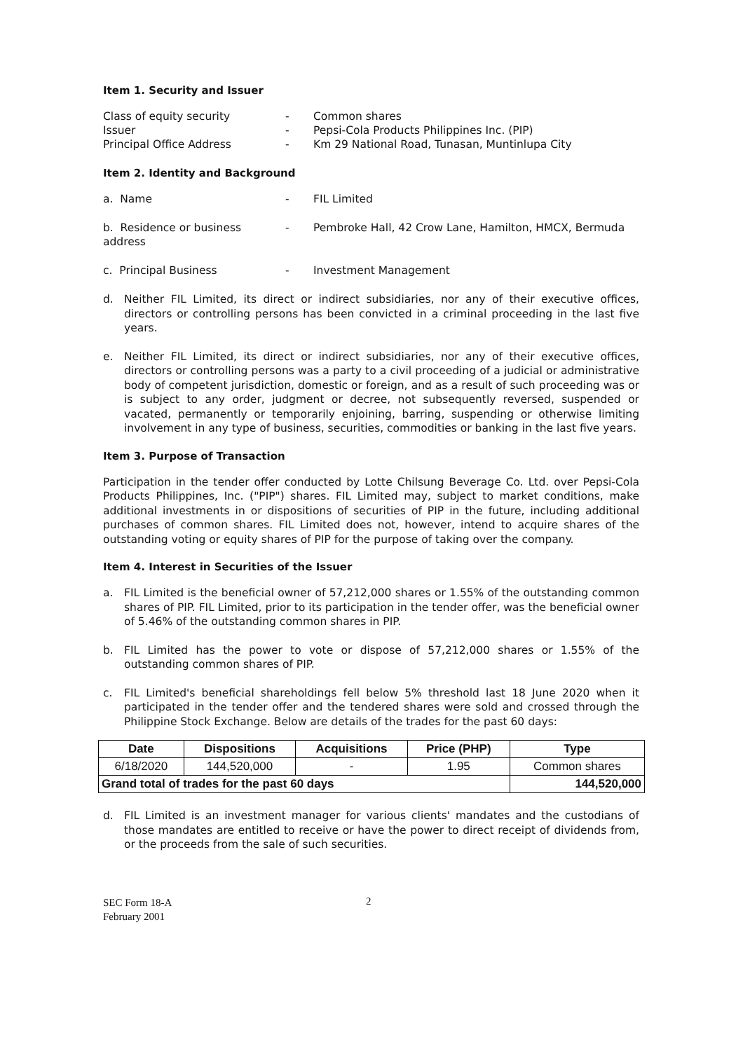Item 1. Security and Issuer
Class of equity security
-
Common shares
Issuer
-
Pepsi-Cola Products Philippines Inc. (PIP)
Principal Office Address
-
Km 29 National Road, Tunasan, Muntinlupa City
Item 2. Identity and Background
a. Name
-
FIL Limited
b. Residence or business address
-
Pembroke Hall, 42 Crow Lane, Hamilton, HMCX, Bermuda
c. Principal Business
-
Investment Management
d. Neither FIL Limited, its direct or indirect subsidiaries, nor any of their executive offices, directors or controlling persons has been convicted in a criminal proceeding in the last five years.
e. Neither FIL Limited, its direct or indirect subsidiaries, nor any of their executive offices, directors or controlling persons was a party to a civil proceeding of a judicial or administrative body of competent jurisdiction, domestic or foreign, and as a result of such proceeding was or is subject to any order, judgment or decree, not subsequently reversed, suspended or vacated, permanently or temporarily enjoining, barring, suspending or otherwise limiting involvement in any type of business, securities, commodities or banking in the last five years.
Item 3. Purpose of Transaction
Participation in the tender offer conducted by Lotte Chilsung Beverage Co. Ltd. over Pepsi-Cola Products Philippines, Inc. ("PIP") shares. FIL Limited may, subject to market conditions, make additional investments in or dispositions of securities of PIP in the future, including additional purchases of common shares. FIL Limited does not, however, intend to acquire shares of the outstanding voting or equity shares of PIP for the purpose of taking over the company.
Item 4. Interest in Securities of the Issuer
a. FIL Limited is the beneficial owner of 57,212,000 shares or 1.55% of the outstanding common shares of PIP. FIL Limited, prior to its participation in the tender offer, was the beneficial owner of 5.46% of the outstanding common shares in PIP.
b. FIL Limited has the power to vote or dispose of 57,212,000 shares or 1.55% of the outstanding common shares of PIP.
c. FIL Limited's beneficial shareholdings fell below 5% threshold last 18 June 2020 when it participated in the tender offer and the tendered shares were sold and crossed through the Philippine Stock Exchange. Below are details of the trades for the past 60 days:
| Date | Dispositions | Acquisitions | Price (PHP) | Type |
| --- | --- | --- | --- | --- |
| 6/18/2020 | 144,520,000 | - | 1.95 | Common shares |
| Grand total of trades for the past 60 days | | | | 144,520,000 |
d. FIL Limited is an investment manager for various clients' mandates and the custodians of those mandates are entitled to receive or have the power to direct receipt of dividends from, or the proceeds from the sale of such securities.
SEC Form 18-A
February 2001
2